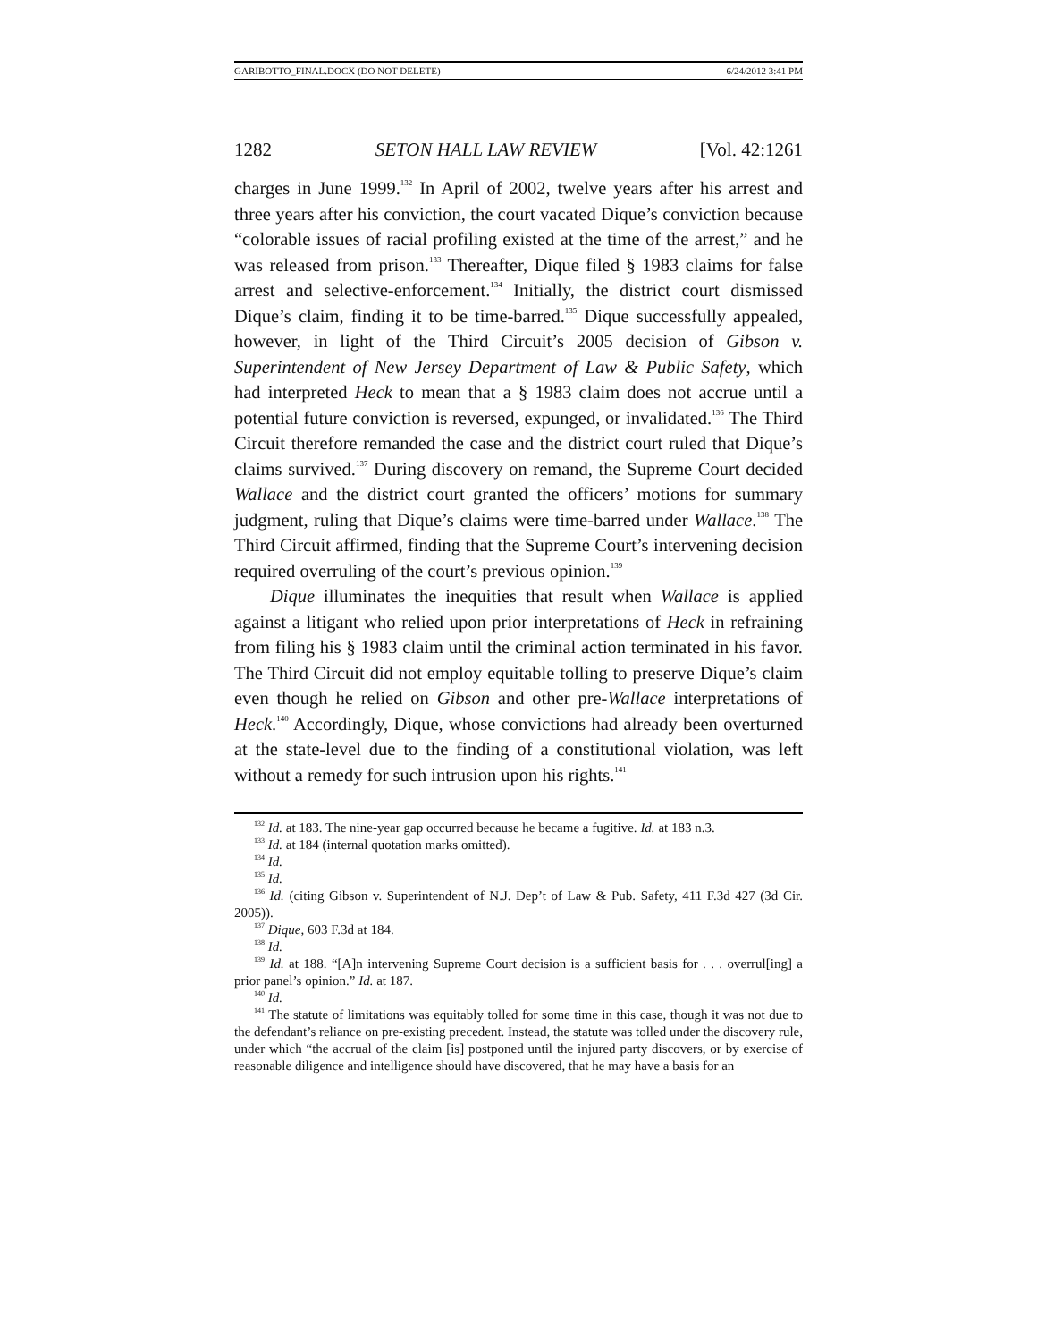GARIBOTTO_FINAL.DOCX (DO NOT DELETE) 6/24/2012 3:41 PM
1282 SETON HALL LAW REVIEW [Vol. 42:1261
charges in June 1999.<sup>132</sup> In April of 2002, twelve years after his arrest and three years after his conviction, the court vacated Dique’s conviction because “colorable issues of racial profiling existed at the time of the arrest,” and he was released from prison.<sup>133</sup> Thereafter, Dique filed § 1983 claims for false arrest and selective-enforcement.<sup>134</sup> Initially, the district court dismissed Dique’s claim, finding it to be time-barred.<sup>135</sup> Dique successfully appealed, however, in light of the Third Circuit’s 2005 decision of Gibson v. Superintendent of New Jersey Department of Law & Public Safety, which had interpreted Heck to mean that a § 1983 claim does not accrue until a potential future conviction is reversed, expunged, or invalidated.<sup>136</sup> The Third Circuit therefore remanded the case and the district court ruled that Dique’s claims survived.<sup>137</sup> During discovery on remand, the Supreme Court decided Wallace and the district court granted the officers’ motions for summary judgment, ruling that Dique’s claims were time-barred under Wallace.<sup>138</sup> The Third Circuit affirmed, finding that the Supreme Court’s intervening decision required overruling of the court’s previous opinion.<sup>139</sup>
Dique illuminates the inequities that result when Wallace is applied against a litigant who relied upon prior interpretations of Heck in refraining from filing his § 1983 claim until the criminal action terminated in his favor. The Third Circuit did not employ equitable tolling to preserve Dique’s claim even though he relied on Gibson and other pre-Wallace interpretations of Heck.<sup>140</sup> Accordingly, Dique, whose convictions had already been overturned at the state-level due to the finding of a constitutional violation, was left without a remedy for such intrusion upon his rights.<sup>141</sup>
<sup>132</sup> Id. at 183. The nine-year gap occurred because he became a fugitive. Id. at 183 n.3.
<sup>133</sup> Id. at 184 (internal quotation marks omitted).
<sup>134</sup> Id.
<sup>135</sup> Id.
<sup>136</sup> Id. (citing Gibson v. Superintendent of N.J. Dep’t of Law & Pub. Safety, 411 F.3d 427 (3d Cir. 2005)).
<sup>137</sup> Dique, 603 F.3d at 184.
<sup>138</sup> Id.
<sup>139</sup> Id. at 188. “[A]n intervening Supreme Court decision is a sufficient basis for . . . overrul[ing] a prior panel’s opinion.” Id. at 187.
<sup>140</sup> Id.
<sup>141</sup> The statute of limitations was equitably tolled for some time in this case, though it was not due to the defendant’s reliance on pre-existing precedent. Instead, the statute was tolled under the discovery rule, under which “the accrual of the claim [is] postponed until the injured party discovers, or by exercise of reasonable diligence and intelligence should have discovered, that he may have a basis for an